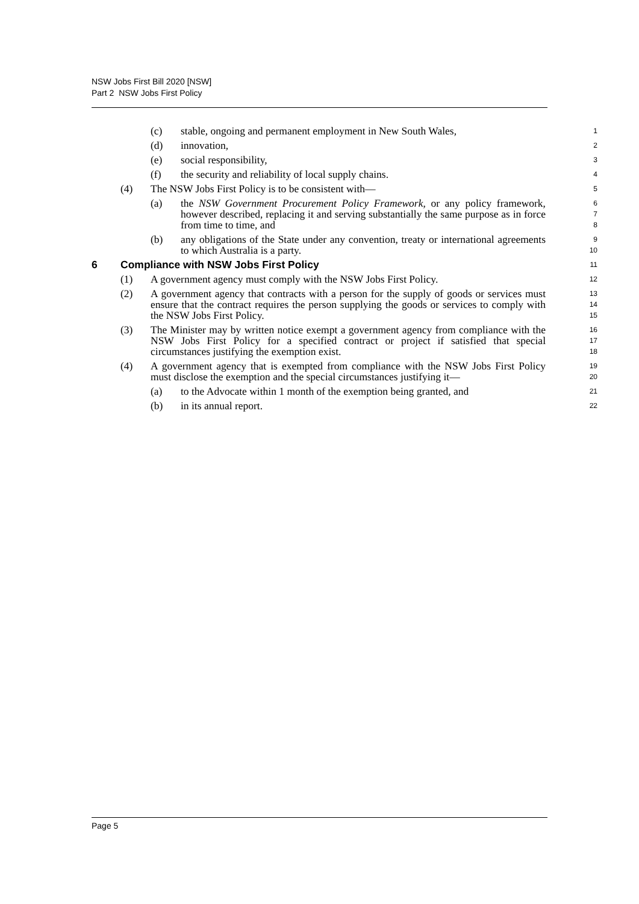NSW Jobs First Bill 2020 [NSW]
Part 2 NSW Jobs First Policy
(c) stable, ongoing and permanent employment in New South Wales, 1
(d) innovation, 2
(e) social responsibility, 3
(f) the security and reliability of local supply chains. 4
(4) The NSW Jobs First Policy is to be consistent with— 5
(a) the NSW Government Procurement Policy Framework, or any policy framework, however described, replacing it and serving substantially the same purpose as in force from time to time, and 6
7
8
(b) any obligations of the State under any convention, treaty or international agreements to which Australia is a party. 9
10
6 Compliance with NSW Jobs First Policy 11
(1) A government agency must comply with the NSW Jobs First Policy. 12
(2) A government agency that contracts with a person for the supply of goods or services must ensure that the contract requires the person supplying the goods or services to comply with the NSW Jobs First Policy. 13
14
15
(3) The Minister may by written notice exempt a government agency from compliance with the NSW Jobs First Policy for a specified contract or project if satisfied that special circumstances justifying the exemption exist. 16
17
18
(4) A government agency that is exempted from compliance with the NSW Jobs First Policy must disclose the exemption and the special circumstances justifying it— 19
20
(a) to the Advocate within 1 month of the exemption being granted, and 21
(b) in its annual report. 22
Page 5